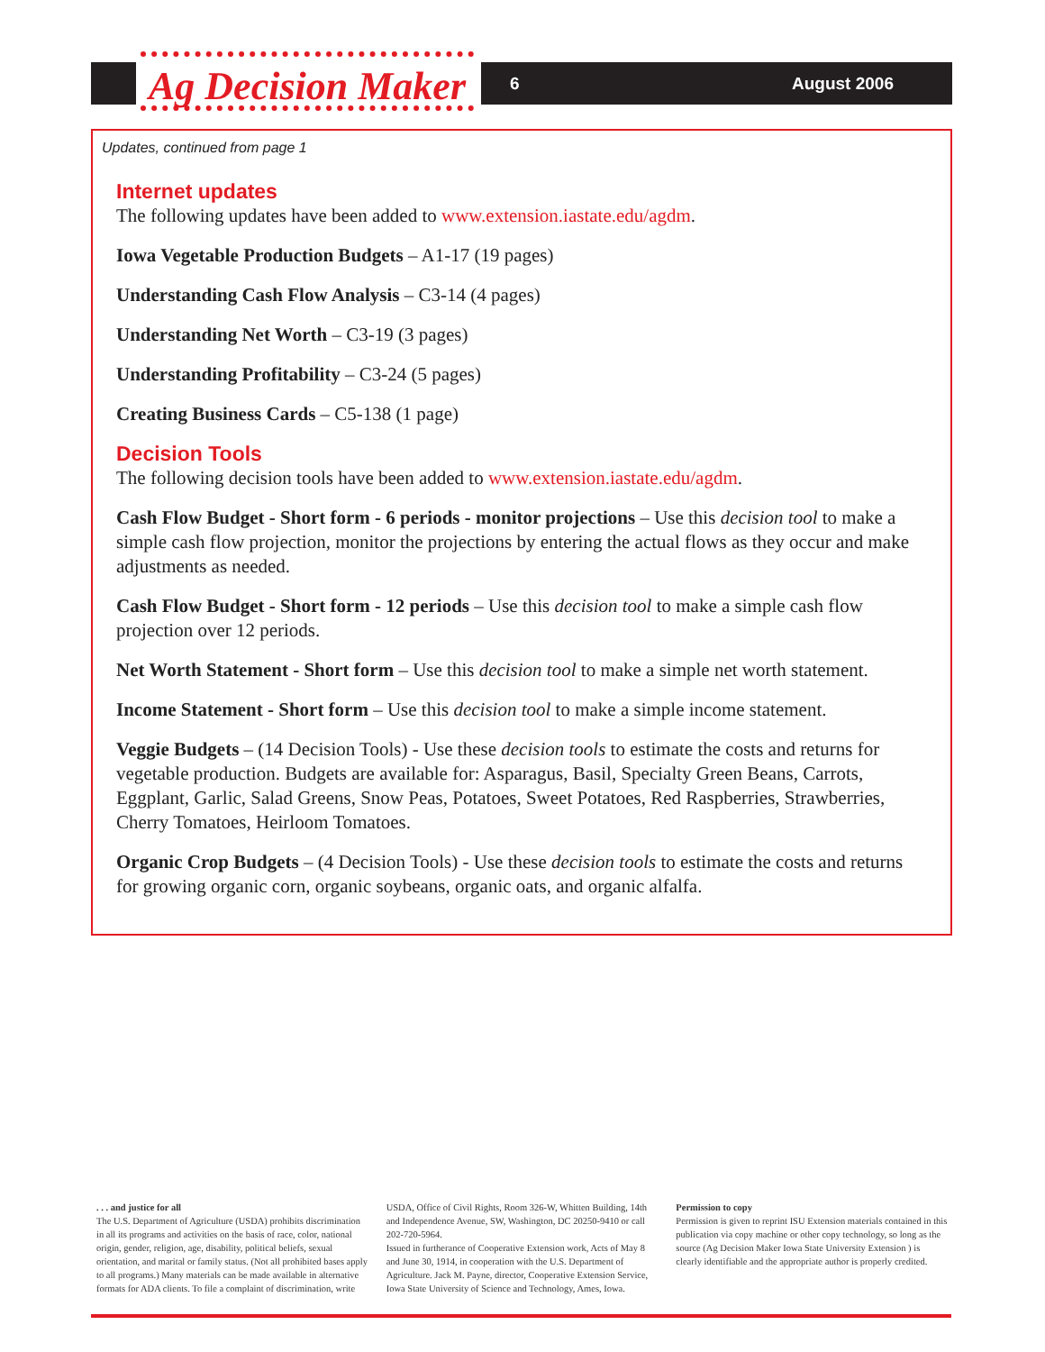Ag Decision Maker
6 August 2006
Updates, continued from page 1
Internet updates
The following updates have been added to www.extension.iastate.edu/agdm.
Iowa Vegetable Production Budgets – A1-17 (19 pages)
Understanding Cash Flow Analysis – C3-14 (4 pages)
Understanding Net Worth – C3-19 (3 pages)
Understanding Profitability – C3-24 (5 pages)
Creating Business Cards – C5-138 (1 page)
Decision Tools
The following decision tools have been added to www.extension.iastate.edu/agdm.
Cash Flow Budget - Short form - 6 periods - monitor projections – Use this decision tool to make a simple cash flow projection, monitor the projections by entering the actual flows as they occur and make adjustments as needed.
Cash Flow Budget - Short form - 12 periods – Use this decision tool to make a simple cash flow projection over 12 periods.
Net Worth Statement - Short form – Use this decision tool to make a simple net worth statement.
Income Statement - Short form – Use this decision tool to make a simple income statement.
Veggie Budgets – (14 Decision Tools) - Use these decision tools to estimate the costs and returns for vegetable production. Budgets are available for: Asparagus, Basil, Specialty Green Beans, Carrots, Eggplant, Garlic, Salad Greens, Snow Peas, Potatoes, Sweet Potatoes, Red Raspberries, Strawberries, Cherry Tomatoes, Heirloom Tomatoes.
Organic Crop Budgets – (4 Decision Tools) - Use these decision tools to estimate the costs and returns for growing organic corn, organic soybeans, organic oats, and organic alfalfa.
. . . and justice for all
The U.S. Department of Agriculture (USDA) prohibits discrimination in all its programs and activities on the basis of race, color, national origin, gender, religion, age, disability, political beliefs, sexual orientation, and marital or family status. (Not all prohibited bases apply to all programs.) Many materials can be made available in alternative formats for ADA clients. To file a complaint of discrimination, write
USDA, Office of Civil Rights, Room 326-W, Whitten Building, 14th and Independence Avenue, SW, Washington, DC 20250-9410 or call 202-720-5964.
Issued in furtherance of Cooperative Extension work, Acts of May 8 and June 30, 1914, in cooperation with the U.S. Department of Agriculture. Jack M. Payne, director, Cooperative Extension Service, Iowa State University of Science and Technology, Ames, Iowa.
Permission to copy
Permission is given to reprint ISU Extension materials contained in this publication via copy machine or other copy technology, so long as the source (Ag Decision Maker Iowa State University Extension ) is clearly identifiable and the appropriate author is properly credited.